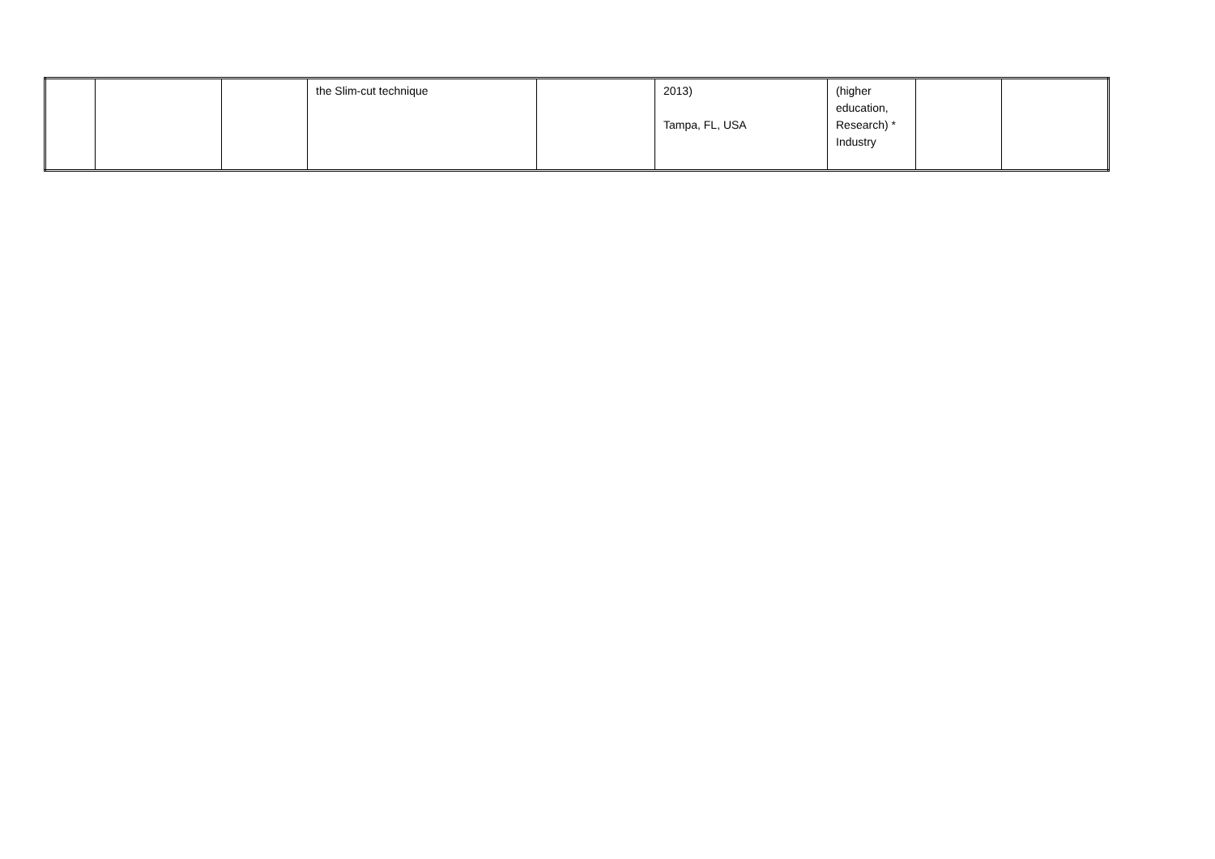| | | | the Slim-cut technique | | 2013) Tampa, FL, USA | (higher education, Research) * Industry | | |